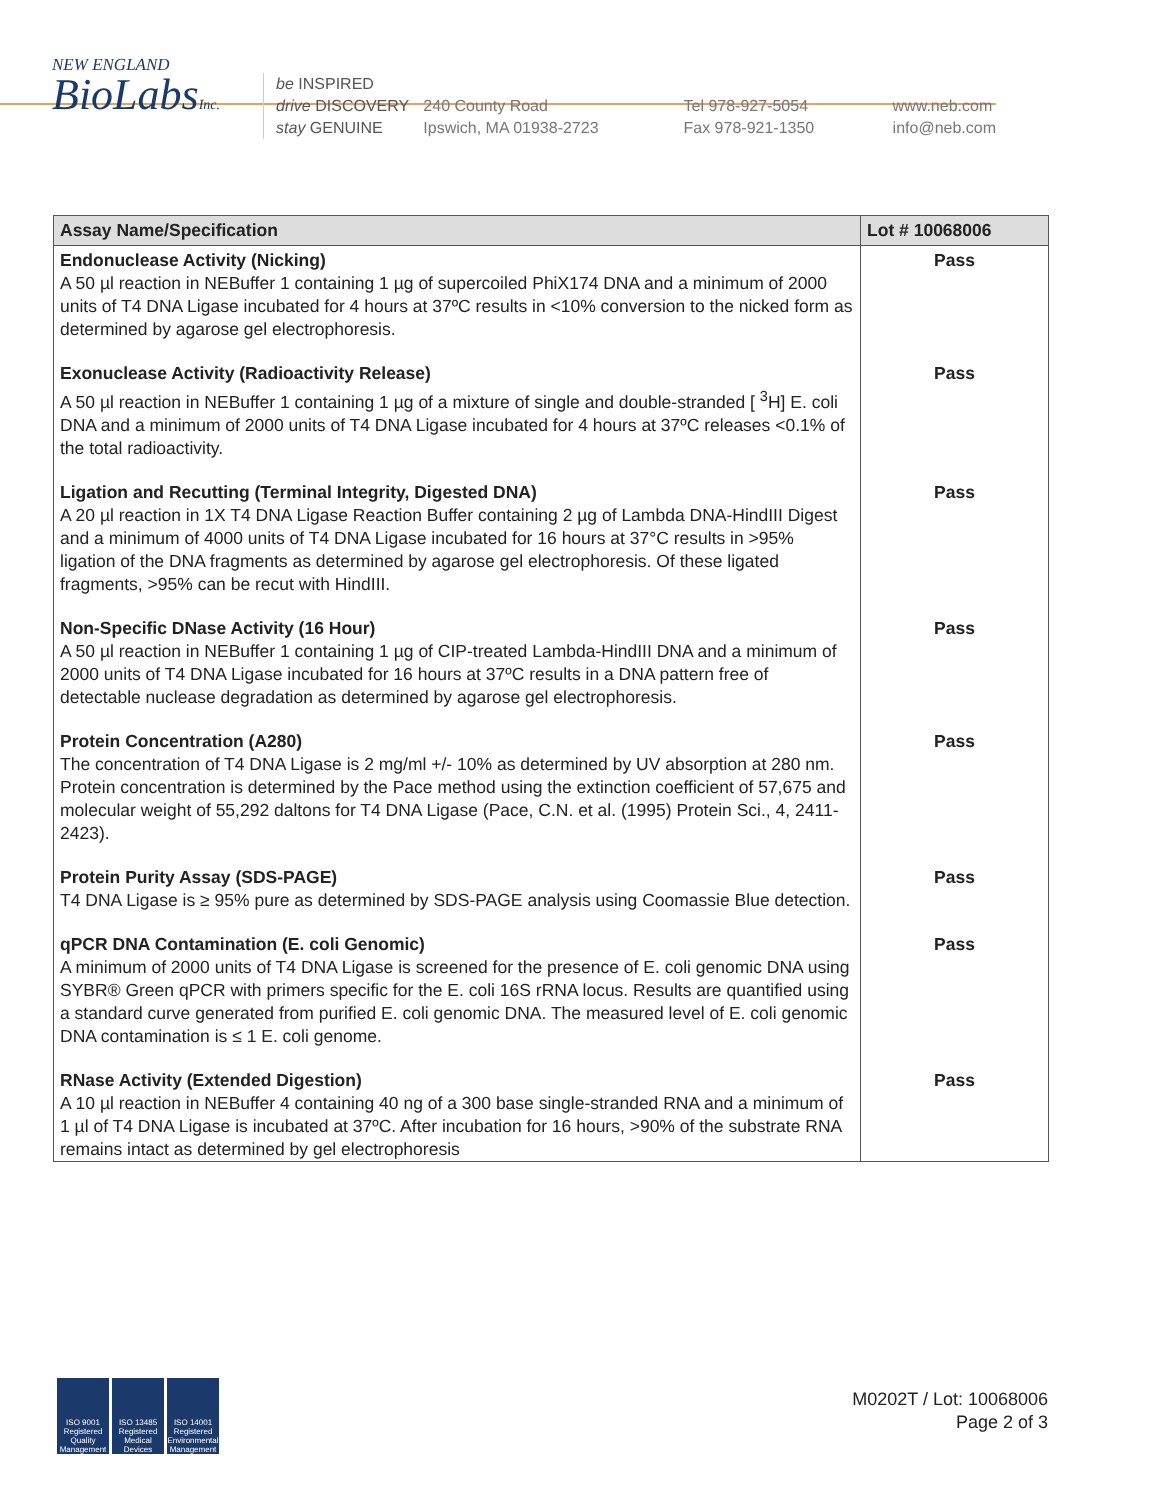NEW ENGLAND
BioLabsInc.
be INSPIRED
drive DISCOVERY
stay GENUINE
240 County Road
Ipswich, MA 01938-2723
Tel 978-927-5054
Fax 978-921-1350
www.neb.com
info@neb.com
| Assay Name/Specification | Lot # 10068006 |
| --- | --- |
| Endonuclease Activity (Nicking) A 50 µl reaction in NEBuffer 1 containing 1 µg of supercoiled PhiX174 DNA and a minimum of 2000 units of T4 DNA Ligase incubated for 4 hours at 37ºC results in <10% conversion to the nicked form as determined by agarose gel electrophoresis. | Pass |
| Exonuclease Activity (Radioactivity Release) A 50 µl reaction in NEBuffer 1 containing 1 µg of a mixture of single and double-stranded [ <sup>3</sup>H] E. coli DNA and a minimum of 2000 units of T4 DNA Ligase incubated for 4 hours at 37ºC releases <0.1% of the total radioactivity. | Pass |
| Ligation and Recutting (Terminal Integrity, Digested DNA) A 20 µl reaction in 1X T4 DNA Ligase Reaction Buffer containing 2 µg of Lambda DNA-HindIII Digest and a minimum of 4000 units of T4 DNA Ligase incubated for 16 hours at 37°C results in >95% ligation of the DNA fragments as determined by agarose gel electrophoresis. Of these ligated fragments, >95% can be recut with HindIII. | Pass |
| Non-Specific DNase Activity (16 Hour) A 50 µl reaction in NEBuffer 1 containing 1 µg of CIP-treated Lambda-HindIII DNA and a minimum of 2000 units of T4 DNA Ligase incubated for 16 hours at 37ºC results in a DNA pattern free of detectable nuclease degradation as determined by agarose gel electrophoresis. | Pass |
| Protein Concentration (A280) The concentration of T4 DNA Ligase is 2 mg/ml +/- 10% as determined by UV absorption at 280 nm. Protein concentration is determined by the Pace method using the extinction coefficient of 57,675 and molecular weight of 55,292 daltons for T4 DNA Ligase (Pace, C.N. et al. (1995) Protein Sci., 4, 2411-2423). | Pass |
| Protein Purity Assay (SDS-PAGE) T4 DNA Ligase is ≥ 95% pure as determined by SDS-PAGE analysis using Coomassie Blue detection. | Pass |
| qPCR DNA Contamination (E. coli Genomic) A minimum of 2000 units of T4 DNA Ligase is screened for the presence of E. coli genomic DNA using SYBR® Green qPCR with primers specific for the E. coli 16S rRNA locus. Results are quantified using a standard curve generated from purified E. coli genomic DNA. The measured level of E. coli genomic DNA contamination is ≤ 1 E. coli genome. | Pass |
| RNase Activity (Extended Digestion) A 10 µl reaction in NEBuffer 4 containing 40 ng of a 300 base single-stranded RNA and a minimum of 1 µl of T4 DNA Ligase is incubated at 37ºC. After incubation for 16 hours, >90% of the substrate RNA remains intact as determined by gel electrophoresis | Pass |
ISO 9001 Registered Quality Management
ISO 13485 Registered Medical Devices
ISO 14001 Registered Environmental Management
M0202T / Lot: 10068006
Page 2 of 3